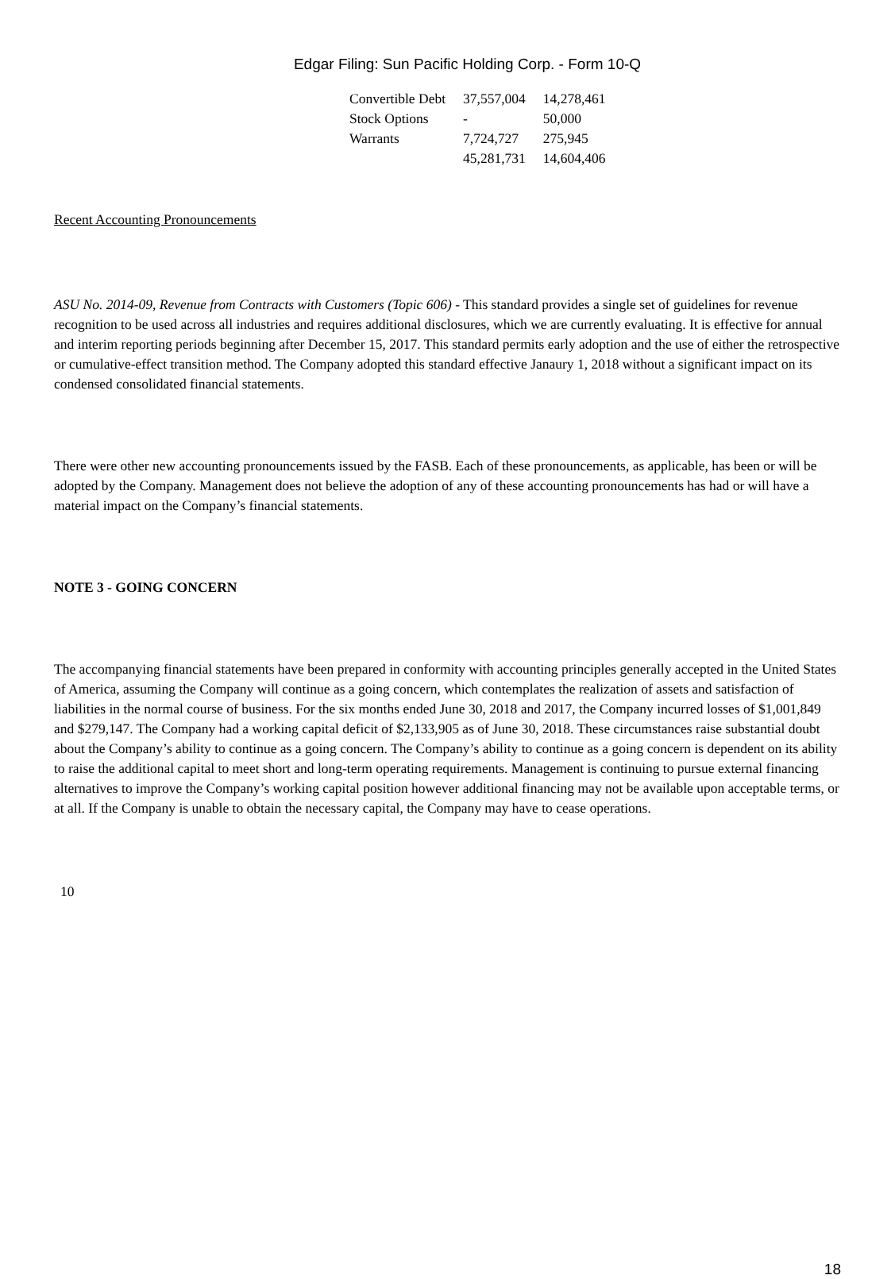Edgar Filing: Sun Pacific Holding Corp. - Form 10-Q
| Convertible Debt | 37,557,004 | 14,278,461 |
| Stock Options | - | 50,000 |
| Warrants | 7,724,727 | 275,945 |
| | 45,281,731 | 14,604,406 |
Recent Accounting Pronouncements
ASU No. 2014-09, Revenue from Contracts with Customers (Topic 606) - This standard provides a single set of guidelines for revenue recognition to be used across all industries and requires additional disclosures, which we are currently evaluating. It is effective for annual and interim reporting periods beginning after December 15, 2017. This standard permits early adoption and the use of either the retrospective or cumulative-effect transition method. The Company adopted this standard effective Janaury 1, 2018 without a significant impact on its condensed consolidated financial statements.
There were other new accounting pronouncements issued by the FASB. Each of these pronouncements, as applicable, has been or will be adopted by the Company. Management does not believe the adoption of any of these accounting pronouncements has had or will have a material impact on the Company’s financial statements.
NOTE 3 - GOING CONCERN
The accompanying financial statements have been prepared in conformity with accounting principles generally accepted in the United States of America, assuming the Company will continue as a going concern, which contemplates the realization of assets and satisfaction of liabilities in the normal course of business. For the six months ended June 30, 2018 and 2017, the Company incurred losses of $1,001,849 and $279,147. The Company had a working capital deficit of $2,133,905 as of June 30, 2018. These circumstances raise substantial doubt about the Company’s ability to continue as a going concern. The Company’s ability to continue as a going concern is dependent on its ability to raise the additional capital to meet short and long-term operating requirements. Management is continuing to pursue external financing alternatives to improve the Company’s working capital position however additional financing may not be available upon acceptable terms, or at all. If the Company is unable to obtain the necessary capital, the Company may have to cease operations.
10
18